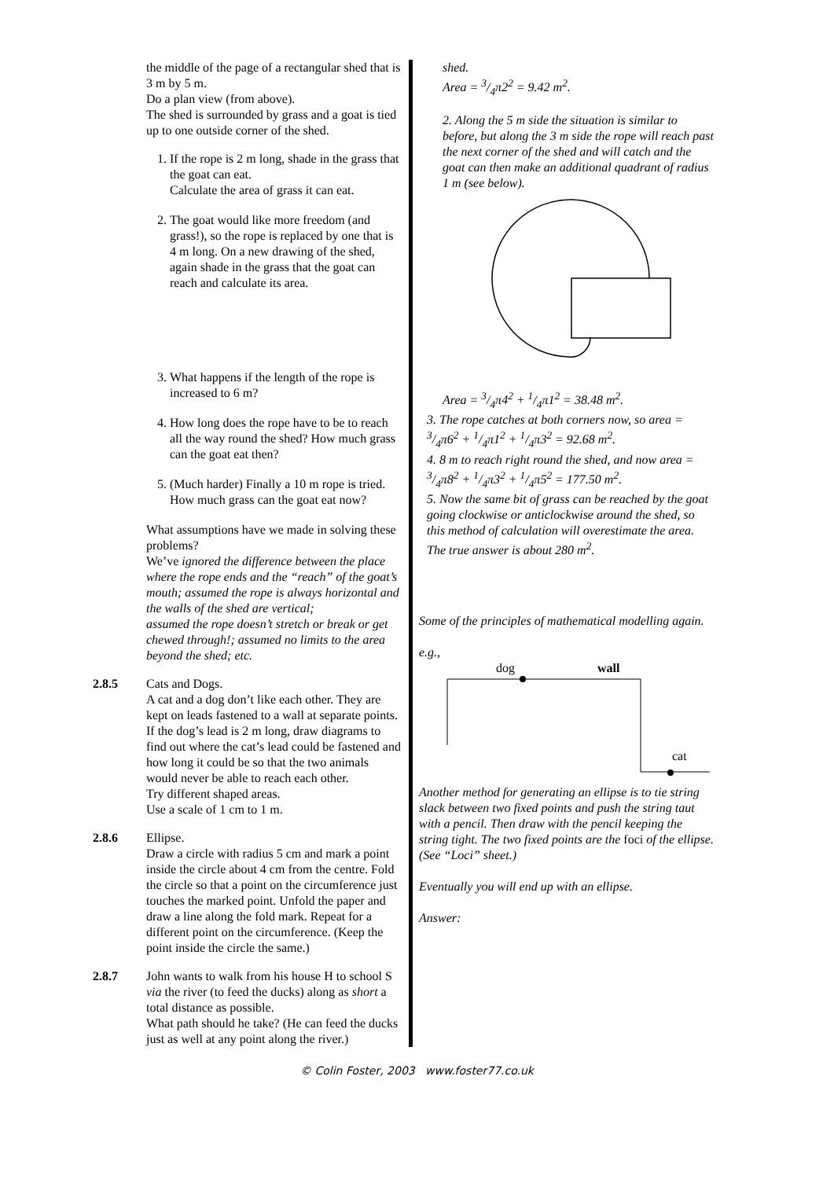the middle of the page of a rectangular shed that is 3 m by 5 m.
Do a plan view (from above).
The shed is surrounded by grass and a goat is tied up to one outside corner of the shed.
1. If the rope is 2 m long, shade in the grass that the goat can eat.
Calculate the area of grass it can eat.
2. The goat would like more freedom (and grass!), so the rope is replaced by one that is 4 m long. On a new drawing of the shed, again shade in the grass that the goat can reach and calculate its area.
3. What happens if the length of the rope is increased to 6 m?
4. How long does the rope have to be to reach all the way round the shed? How much grass can the goat eat then?
5. (Much harder) Finally a 10 m rope is tried. How much grass can the goat eat now?
What assumptions have we made in solving these problems?
We’ve ignored the difference between the place where the rope ends and the “reach” of the goat’s mouth; assumed the rope is always horizontal and the walls of the shed are vertical;
assumed the rope doesn’t stretch or break or get chewed through!; assumed no limits to the area beyond the shed; etc.
2.8.5 Cats and Dogs.
A cat and a dog don’t like each other. They are kept on leads fastened to a wall at separate points. If the dog’s lead is 2 m long, draw diagrams to find out where the cat’s lead could be fastened and how long it could be so that the two animals would never be able to reach each other.
Try different shaped areas.
Use a scale of 1 cm to 1 m.
2.8.6 Ellipse.
Draw a circle with radius 5 cm and mark a point inside the circle about 4 cm from the centre. Fold the circle so that a point on the circumference just touches the marked point. Unfold the paper and draw a line along the fold mark. Repeat for a different point on the circumference. (Keep the point inside the circle the same.)
2.8.7 John wants to walk from his house H to school S via the river (to feed the ducks) along as short a total distance as possible.
What path should he take? (He can feed the ducks just as well at any point along the river.)
shed.
Area = 3/4π2<sup>2</sup> = 9.42 m<sup>2</sup>.
2. Along the 5 m side the situation is similar to before, but along the 3 m side the rope will reach past the next corner of the shed and will catch and the goat can then make an additional quadrant of radius 1 m (see below).
Area = 3/4π4<sup>2</sup> + 1/4π1<sup>2</sup> = 38.48 m<sup>2</sup>.
3. The rope catches at both corners now, so area = 3/4π6<sup>2</sup> + 1/4π1<sup>2</sup> + 1/4π3<sup>2</sup> = 92.68 m<sup>2</sup>.
4. 8 m to reach right round the shed, and now area = 3/4π8<sup>2</sup> + 1/4π3<sup>2</sup> + 1/4π5<sup>2</sup> = 177.50 m<sup>2</sup>.
5. Now the same bit of grass can be reached by the goat going clockwise or anticlockwise around the shed, so this method of calculation will overestimate the area.
The true answer is about 280 m<sup>2</sup>.
Some of the principles of mathematical modelling again.
e.g.,
dog wall
cat
Another method for generating an ellipse is to tie string slack between two fixed points and push the string taut with a pencil. Then draw with the pencil keeping the string tight. The two fixed points are the foci of the ellipse.
(See “Loci” sheet.)
Eventually you will end up with an ellipse.
Answer:
© Colin Foster, 2003 www.foster77.co.uk